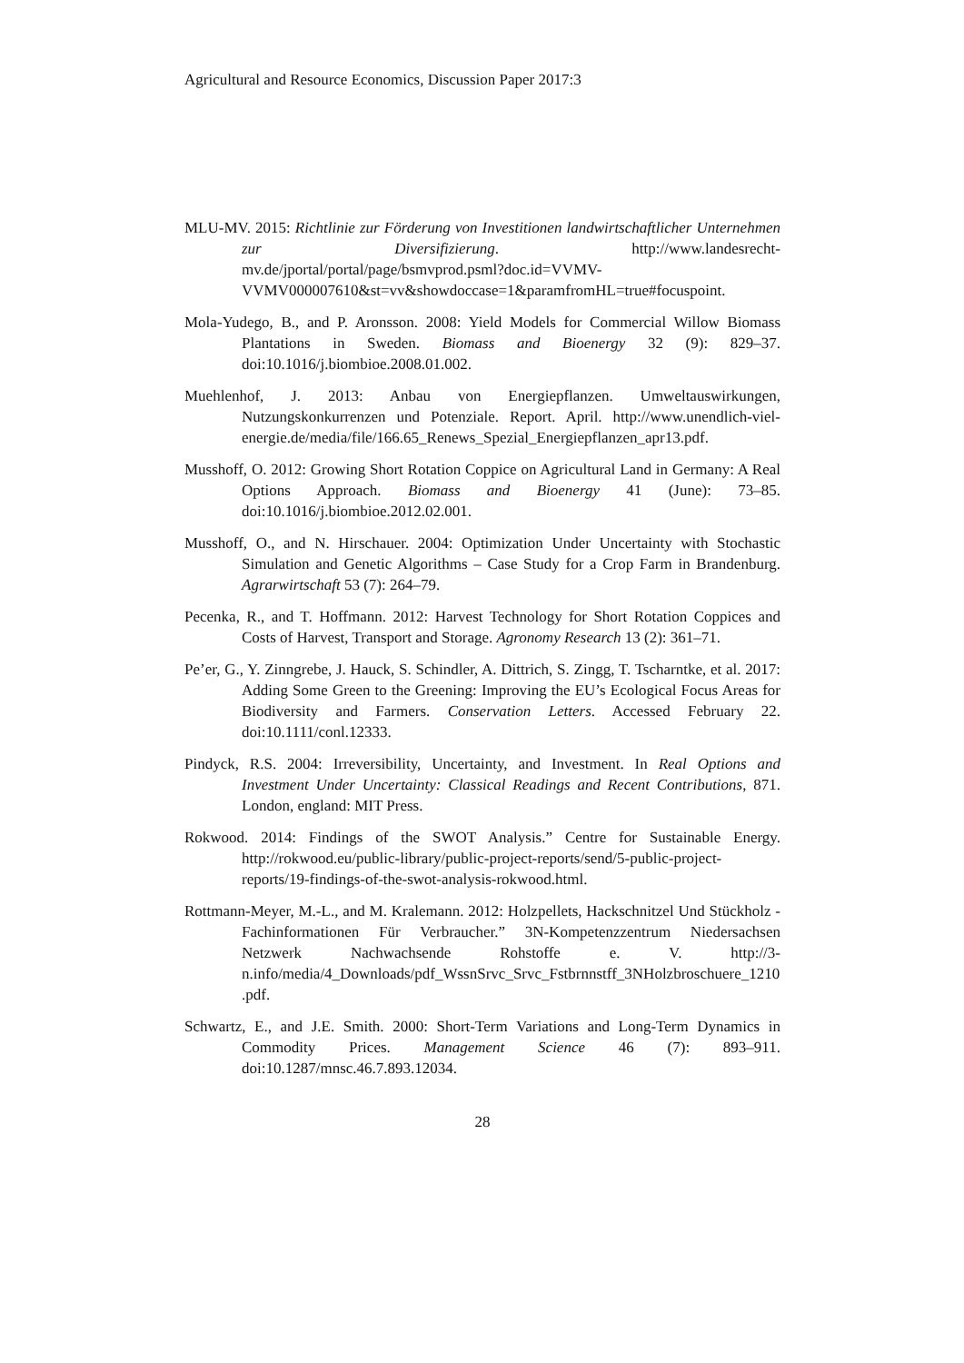Agricultural and Resource Economics, Discussion Paper 2017:3
MLU-MV. 2015: Richtlinie zur Förderung von Investitionen landwirtschaftlicher Unternehmen zur Diversifizierung. http://www.landesrecht-mv.de/jportal/portal/page/bsmvprod.psml?doc.id=VVMV-VVMV000007610&st=vv&showdoccase=1&paramfromHL=true#focuspoint.
Mola-Yudego, B., and P. Aronsson. 2008: Yield Models for Commercial Willow Biomass Plantations in Sweden. Biomass and Bioenergy 32 (9): 829–37. doi:10.1016/j.biombioe.2008.01.002.
Muehlenhof, J. 2013: Anbau von Energiepflanzen. Umweltauswirkungen, Nutzungskonkurrenzen und Potenziale. Report. April. http://www.unendlich-viel-energie.de/media/file/166.65_Renews_Spezial_Energiepflanzen_apr13.pdf.
Musshoff, O. 2012: Growing Short Rotation Coppice on Agricultural Land in Germany: A Real Options Approach. Biomass and Bioenergy 41 (June): 73–85. doi:10.1016/j.biombioe.2012.02.001.
Musshoff, O., and N. Hirschauer. 2004: Optimization Under Uncertainty with Stochastic Simulation and Genetic Algorithms – Case Study for a Crop Farm in Brandenburg. Agrarwirtschaft 53 (7): 264–79.
Pecenka, R., and T. Hoffmann. 2012: Harvest Technology for Short Rotation Coppices and Costs of Harvest, Transport and Storage. Agronomy Research 13 (2): 361–71.
Pe’er, G., Y. Zinngrebe, J. Hauck, S. Schindler, A. Dittrich, S. Zingg, T. Tscharntke, et al. 2017: Adding Some Green to the Greening: Improving the EU’s Ecological Focus Areas for Biodiversity and Farmers. Conservation Letters. Accessed February 22. doi:10.1111/conl.12333.
Pindyck, R.S. 2004: Irreversibility, Uncertainty, and Investment. In Real Options and Investment Under Uncertainty: Classical Readings and Recent Contributions, 871. London, england: MIT Press.
Rokwood. 2014: Findings of the SWOT Analysis.” Centre for Sustainable Energy. http://rokwood.eu/public-library/public-project-reports/send/5-public-project-reports/19-findings-of-the-swot-analysis-rokwood.html.
Rottmann-Meyer, M.-L., and M. Kralemann. 2012: Holzpellets, Hackschnitzel Und Stückholz - Fachinformationen Für Verbraucher.” 3N-Kompetenzzentrum Niedersachsen Netzwerk Nachwachsende Rohstoffe e. V. http://3-n.info/media/4_Downloads/pdf_WssnSrvc_Srvc_Fstbrnnstff_3NHolzbroschuere_1210.pdf.
Schwartz, E., and J.E. Smith. 2000: Short-Term Variations and Long-Term Dynamics in Commodity Prices. Management Science 46 (7): 893–911. doi:10.1287/mnsc.46.7.893.12034.
28